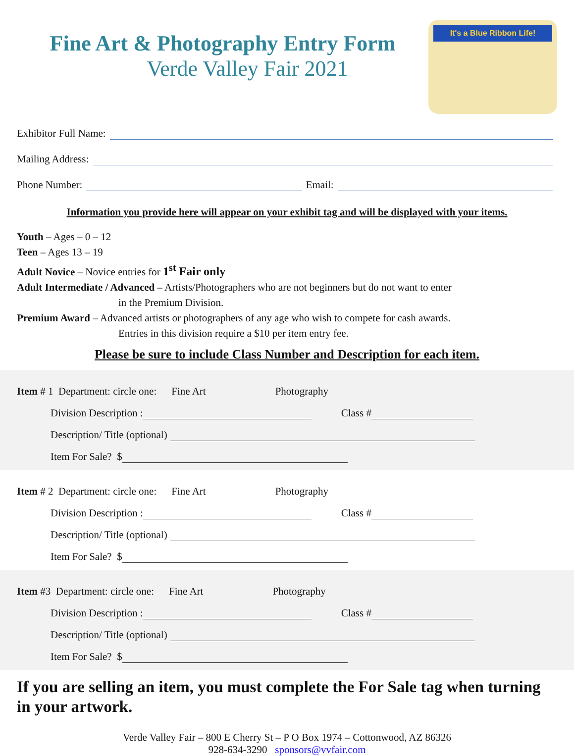Fine Art & Photography Entry Form
Verde Valley Fair 2021
It's a Blue Ribbon Life!
Exhibitor Full Name:
Mailing Address:
Phone Number: Email:
Information you provide here will appear on your exhibit tag and will be displayed with your items.
Youth – Ages – 0 – 12
Teen – Ages 13 – 19
Adult Novice – Novice entries for 1<sup>st</sup> Fair only
Adult Intermediate / Advanced – Artists/Photographers who are not beginners but do not want to enter
in the Premium Division.
Premium Award – Advanced artists or photographers of any age who wish to compete for cash awards.
Entries in this division require a $10 per item entry fee.
Please be sure to include Class Number and Description for each item.
Item # 1 Department: circle one: Fine Art Photography
Division Description : Class #
Description/ Title (optional)
Item For Sale? $
Item # 2 Department: circle one: Fine Art Photography
Division Description : Class #
Description/ Title (optional)
Item For Sale? $
Item #3 Department: circle one: Fine Art Photography
Division Description : Class #
Description/ Title (optional)
Item For Sale? $
If you are selling an item, you must complete the For Sale tag when turning in your artwork.
Verde Valley Fair – 800 E Cherry St – P O Box 1974 – Cottonwood, AZ 86326
928-634-3290 sponsors@vvfair.com